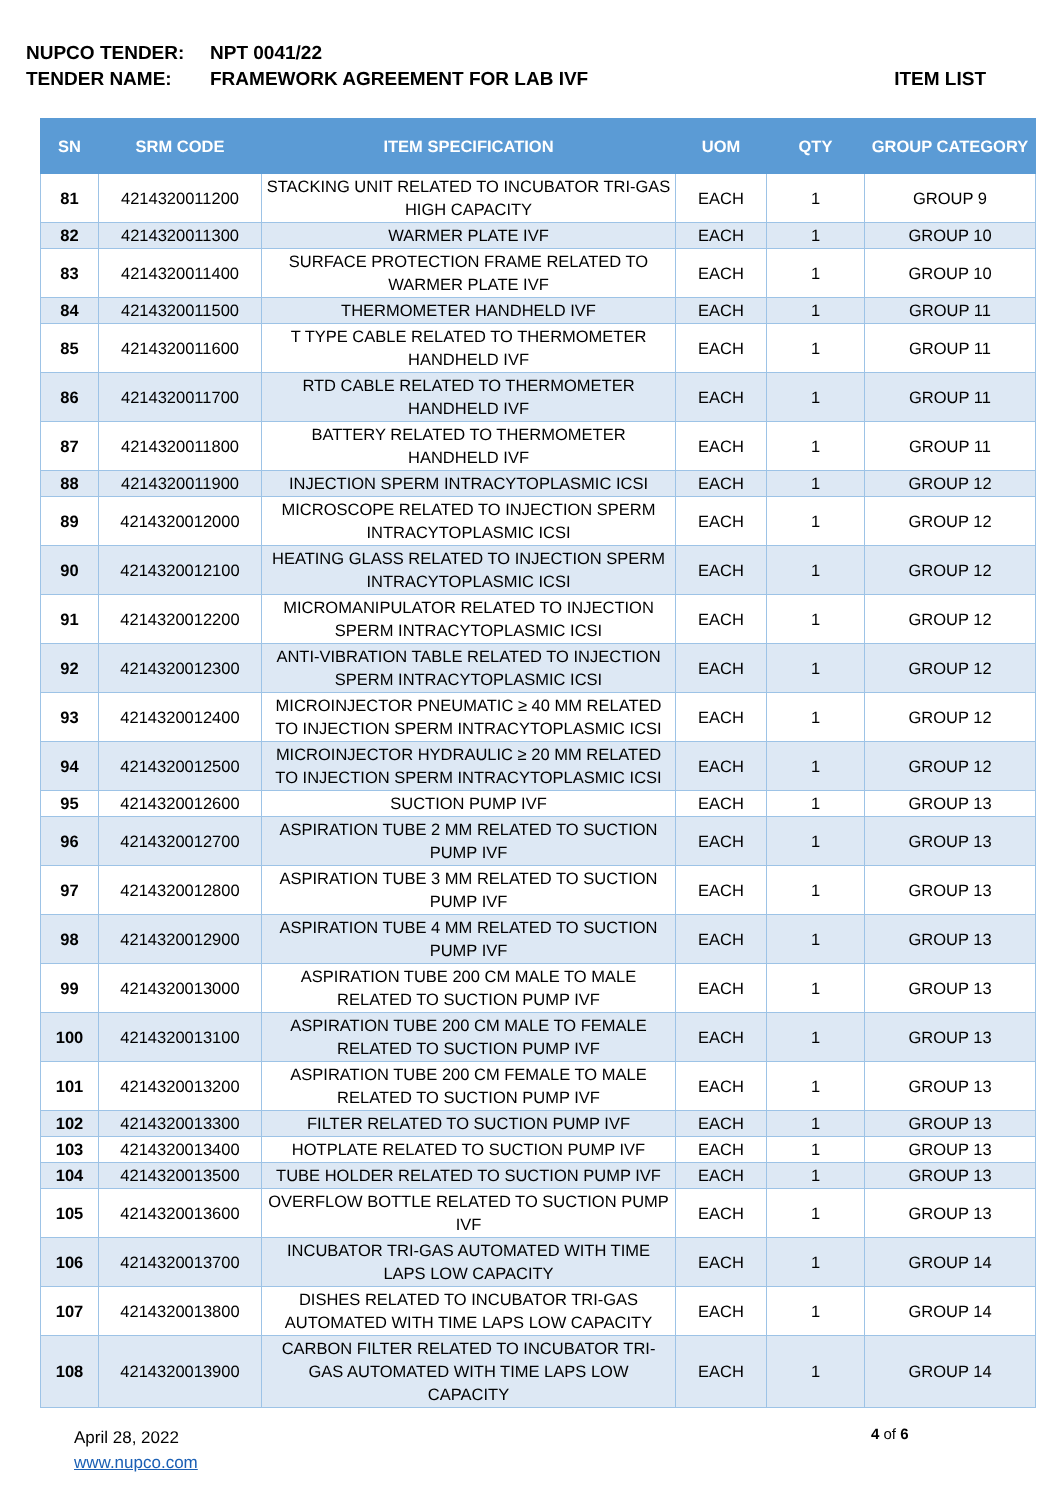NUPCO TENDER: NPT 0041/22
TENDER NAME: FRAMEWORK AGREEMENT FOR LAB IVF ITEM LIST
| SN | SRM CODE | ITEM SPECIFICATION | UOM | QTY | GROUP CATEGORY |
| --- | --- | --- | --- | --- | --- |
| 81 | 4214320011200 | STACKING UNIT RELATED TO INCUBATOR TRI-GAS HIGH CAPACITY | EACH | 1 | GROUP 9 |
| 82 | 4214320011300 | WARMER PLATE IVF | EACH | 1 | GROUP 10 |
| 83 | 4214320011400 | SURFACE PROTECTION FRAME RELATED TO WARMER PLATE IVF | EACH | 1 | GROUP 10 |
| 84 | 4214320011500 | THERMOMETER HANDHELD IVF | EACH | 1 | GROUP 11 |
| 85 | 4214320011600 | T TYPE CABLE RELATED TO THERMOMETER HANDHELD IVF | EACH | 1 | GROUP 11 |
| 86 | 4214320011700 | RTD CABLE RELATED TO THERMOMETER HANDHELD IVF | EACH | 1 | GROUP 11 |
| 87 | 4214320011800 | BATTERY RELATED TO THERMOMETER HANDHELD IVF | EACH | 1 | GROUP 11 |
| 88 | 4214320011900 | INJECTION SPERM INTRACYTOPLASMIC ICSI | EACH | 1 | GROUP 12 |
| 89 | 4214320012000 | MICROSCOPE RELATED TO INJECTION SPERM INTRACYTOPLASMIC ICSI | EACH | 1 | GROUP 12 |
| 90 | 4214320012100 | HEATING GLASS RELATED TO INJECTION SPERM INTRACYTOPLASMIC ICSI | EACH | 1 | GROUP 12 |
| 91 | 4214320012200 | MICROMANIPULATOR RELATED TO INJECTION SPERM INTRACYTOPLASMIC ICSI | EACH | 1 | GROUP 12 |
| 92 | 4214320012300 | ANTI-VIBRATION TABLE RELATED TO INJECTION SPERM INTRACYTOPLASMIC ICSI | EACH | 1 | GROUP 12 |
| 93 | 4214320012400 | MICROINJECTOR PNEUMATIC ≥ 40 MM RELATED TO INJECTION SPERM INTRACYTOPLASMIC ICSI | EACH | 1 | GROUP 12 |
| 94 | 4214320012500 | MICROINJECTOR HYDRAULIC ≥ 20 MM RELATED TO INJECTION SPERM INTRACYTOPLASMIC ICSI | EACH | 1 | GROUP 12 |
| 95 | 4214320012600 | SUCTION PUMP IVF | EACH | 1 | GROUP 13 |
| 96 | 4214320012700 | ASPIRATION TUBE 2 MM RELATED TO SUCTION PUMP IVF | EACH | 1 | GROUP 13 |
| 97 | 4214320012800 | ASPIRATION TUBE 3 MM RELATED TO SUCTION PUMP IVF | EACH | 1 | GROUP 13 |
| 98 | 4214320012900 | ASPIRATION TUBE 4 MM RELATED TO SUCTION PUMP IVF | EACH | 1 | GROUP 13 |
| 99 | 4214320013000 | ASPIRATION TUBE 200 CM MALE TO MALE RELATED TO SUCTION PUMP IVF | EACH | 1 | GROUP 13 |
| 100 | 4214320013100 | ASPIRATION TUBE 200 CM MALE TO FEMALE RELATED TO SUCTION PUMP IVF | EACH | 1 | GROUP 13 |
| 101 | 4214320013200 | ASPIRATION TUBE 200 CM FEMALE TO MALE RELATED TO SUCTION PUMP IVF | EACH | 1 | GROUP 13 |
| 102 | 4214320013300 | FILTER RELATED TO SUCTION PUMP IVF | EACH | 1 | GROUP 13 |
| 103 | 4214320013400 | HOTPLATE RELATED TO SUCTION PUMP IVF | EACH | 1 | GROUP 13 |
| 104 | 4214320013500 | TUBE HOLDER RELATED TO SUCTION PUMP IVF | EACH | 1 | GROUP 13 |
| 105 | 4214320013600 | OVERFLOW BOTTLE RELATED TO SUCTION PUMP IVF | EACH | 1 | GROUP 13 |
| 106 | 4214320013700 | INCUBATOR TRI-GAS AUTOMATED WITH TIME LAPS LOW CAPACITY | EACH | 1 | GROUP 14 |
| 107 | 4214320013800 | DISHES RELATED TO INCUBATOR TRI-GAS AUTOMATED WITH TIME LAPS LOW CAPACITY | EACH | 1 | GROUP 14 |
| 108 | 4214320013900 | CARBON FILTER RELATED TO INCUBATOR TRI-GAS AUTOMATED WITH TIME LAPS LOW CAPACITY | EACH | 1 | GROUP 14 |
April 28, 2022
www.nupco.com
4 of 6